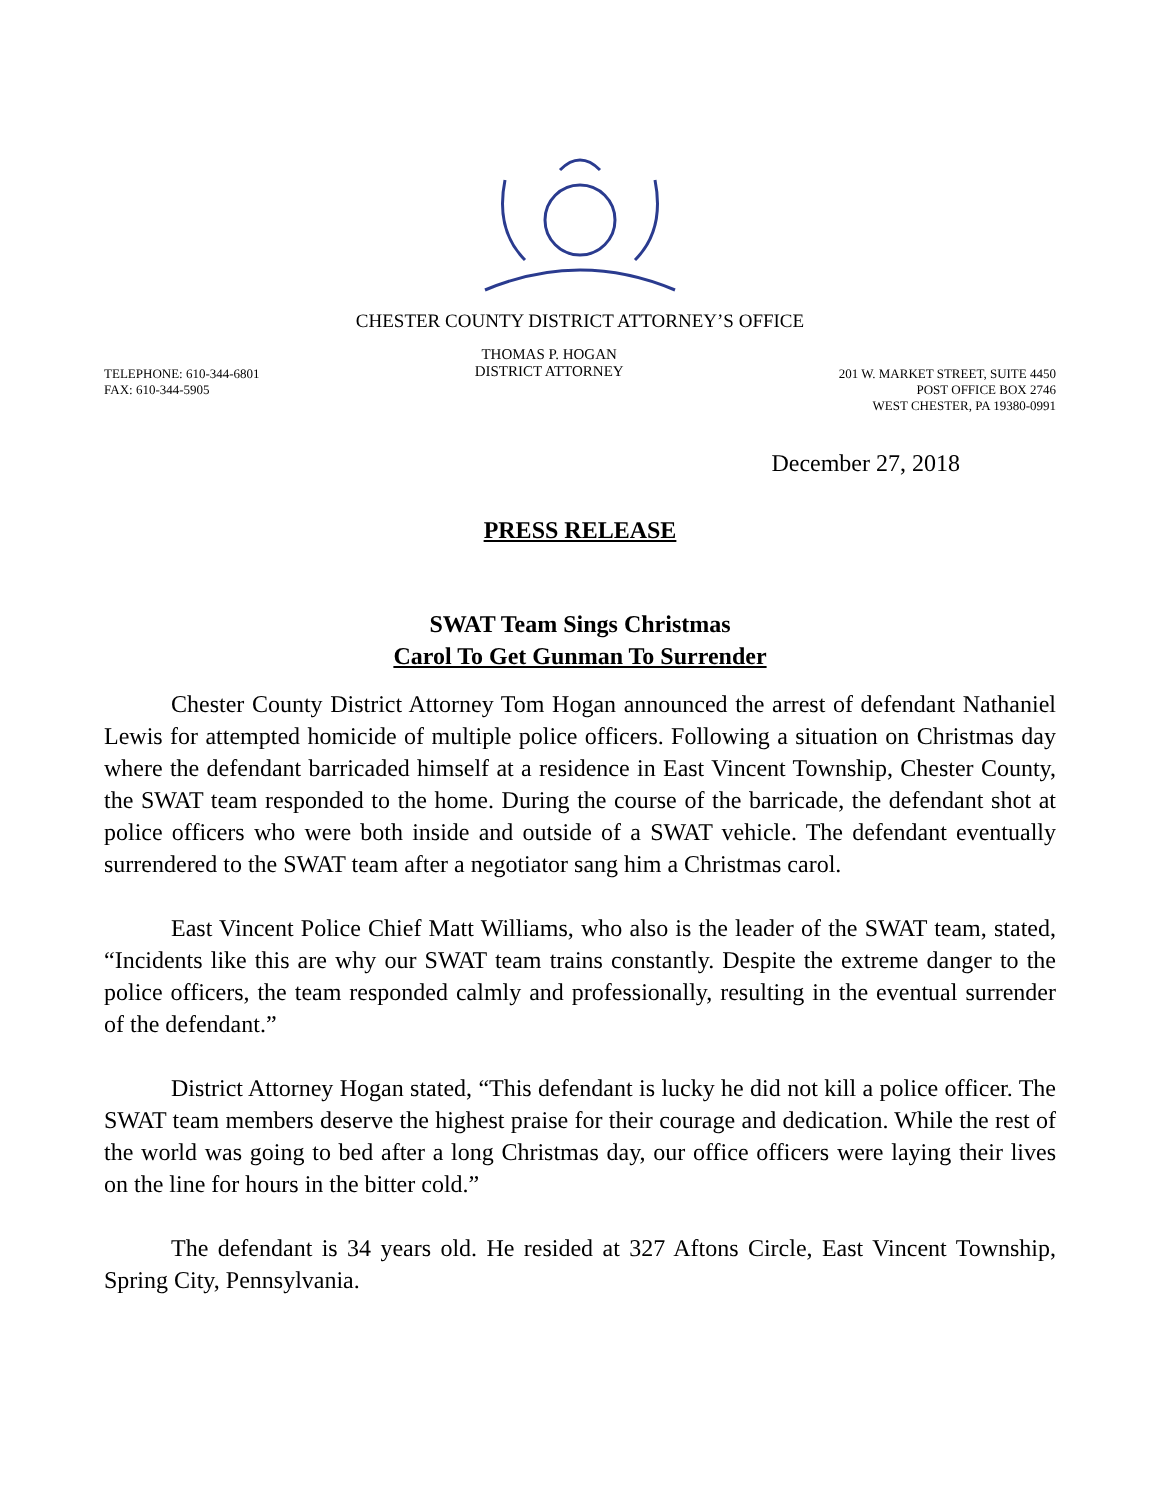CHESTER COUNTY DISTRICT ATTORNEY’S OFFICE
TELEPHONE: 610-344-6801
FAX: 610-344-5905
THOMAS P. HOGAN
DISTRICT ATTORNEY
201 W. MARKET STREET, SUITE 4450
POST OFFICE BOX 2746
WEST CHESTER, PA 19380-0991
December 27, 2018
PRESS RELEASE
SWAT Team Sings Christmas
Carol To Get Gunman To Surrender
Chester County District Attorney Tom Hogan announced the arrest of defendant Nathaniel Lewis for attempted homicide of multiple police officers. Following a situation on Christmas day where the defendant barricaded himself at a residence in East Vincent Township, Chester County, the SWAT team responded to the home. During the course of the barricade, the defendant shot at police officers who were both inside and outside of a SWAT vehicle. The defendant eventually surrendered to the SWAT team after a negotiator sang him a Christmas carol.
East Vincent Police Chief Matt Williams, who also is the leader of the SWAT team, stated, “Incidents like this are why our SWAT team trains constantly. Despite the extreme danger to the police officers, the team responded calmly and professionally, resulting in the eventual surrender of the defendant.”
District Attorney Hogan stated, “This defendant is lucky he did not kill a police officer. The SWAT team members deserve the highest praise for their courage and dedication. While the rest of the world was going to bed after a long Christmas day, our office officers were laying their lives on the line for hours in the bitter cold.”
The defendant is 34 years old. He resided at 327 Aftons Circle, East Vincent Township, Spring City, Pennsylvania.